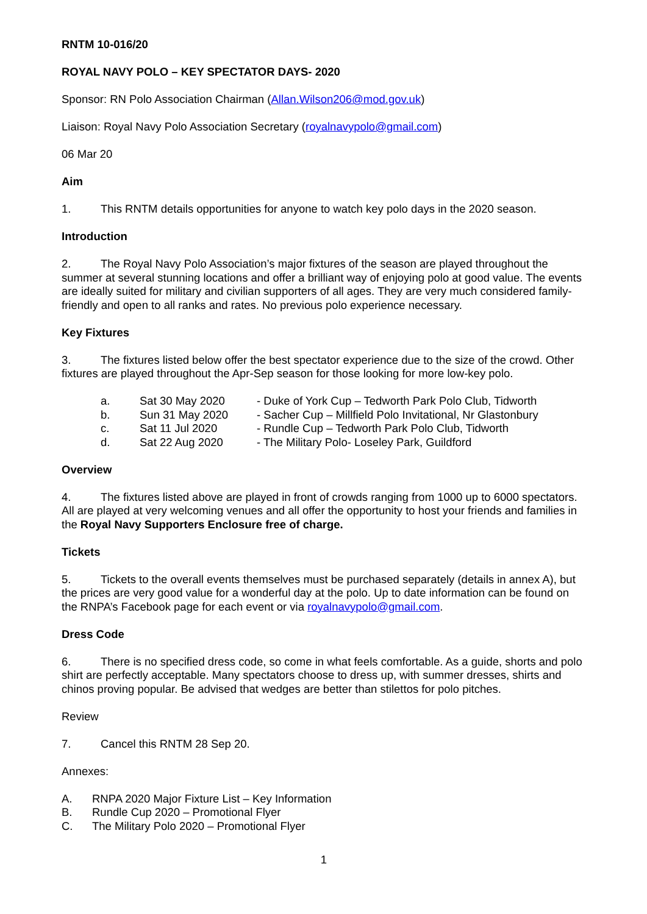RNTM 10-016/20
ROYAL NAVY POLO – KEY SPECTATOR DAYS- 2020
Sponsor: RN Polo Association Chairman (Allan.Wilson206@mod.gov.uk)
Liaison: Royal Navy Polo Association Secretary (royalnavypolo@gmail.com)
06 Mar 20
Aim
1. This RNTM details opportunities for anyone to watch key polo days in the 2020 season.
Introduction
2. The Royal Navy Polo Association’s major fixtures of the season are played throughout the summer at several stunning locations and offer a brilliant way of enjoying polo at good value. The events are ideally suited for military and civilian supporters of all ages. They are very much considered family-friendly and open to all ranks and rates. No previous polo experience necessary.
Key Fixtures
3. The fixtures listed below offer the best spectator experience due to the size of the crowd. Other fixtures are played throughout the Apr-Sep season for those looking for more low-key polo.
| a. | Sat 30 May 2020 | - Duke of York Cup – Tedworth Park Polo Club, Tidworth |
| b. | Sun 31 May 2020 | - Sacher Cup – Millfield Polo Invitational, Nr Glastonbury |
| c. | Sat 11 Jul 2020 | - Rundle Cup – Tedworth Park Polo Club, Tidworth |
| d. | Sat 22 Aug 2020 | - The Military Polo- Loseley Park, Guildford |
Overview
4. The fixtures listed above are played in front of crowds ranging from 1000 up to 6000 spectators. All are played at very welcoming venues and all offer the opportunity to host your friends and families in the Royal Navy Supporters Enclosure free of charge.
Tickets
5. Tickets to the overall events themselves must be purchased separately (details in annex A), but the prices are very good value for a wonderful day at the polo. Up to date information can be found on the RNPA’s Facebook page for each event or via royalnavypolo@gmail.com.
Dress Code
6. There is no specified dress code, so come in what feels comfortable. As a guide, shorts and polo shirt are perfectly acceptable. Many spectators choose to dress up, with summer dresses, shirts and chinos proving popular. Be advised that wedges are better than stilettos for polo pitches.
Review
7. Cancel this RNTM 28 Sep 20.
Annexes:
| A. | RNPA 2020 Major Fixture List – Key Information |
| B. | Rundle Cup 2020 – Promotional Flyer |
| C. | The Military Polo 2020 – Promotional Flyer |
1